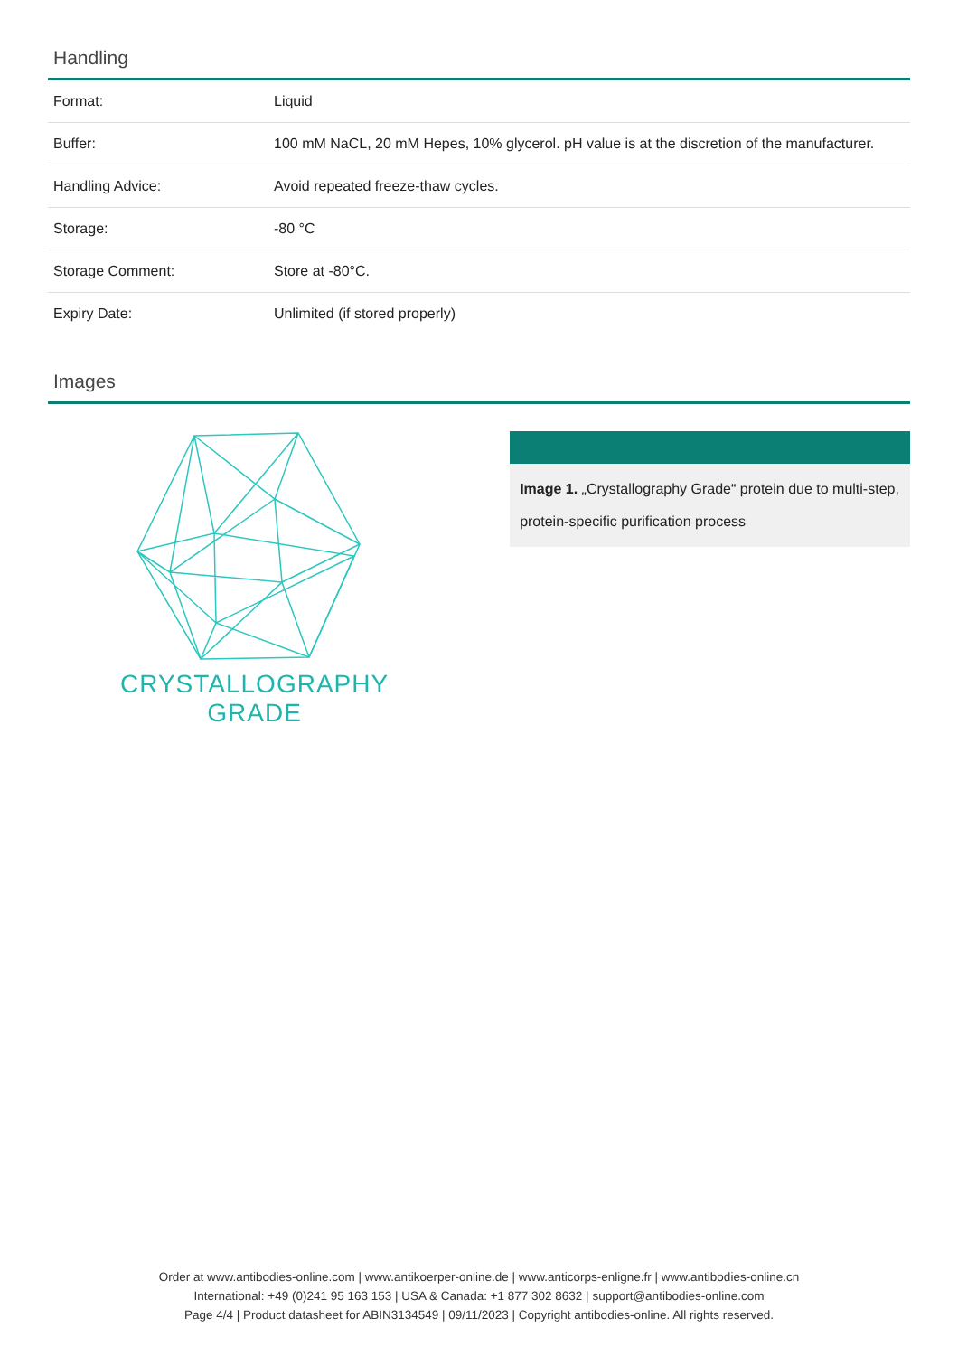Handling
| Format: | Liquid |
| Buffer: | 100 mM NaCL, 20 mM Hepes, 10% glycerol. pH value is at the discretion of the manufacturer. |
| Handling Advice: | Avoid repeated freeze-thaw cycles. |
| Storage: | -80 °C |
| Storage Comment: | Store at -80°C. |
| Expiry Date: | Unlimited (if stored properly) |
Images
CRYSTALLOGRAPHY
GRADE
Image 1. „Crystallography Grade“ protein due to multi-step, protein-specific purification process
Order at www.antibodies-online.com | www.antikoerper-online.de | www.anticorps-enligne.fr | www.antibodies-online.cn
International: +49 (0)241 95 163 153 | USA & Canada: +1 877 302 8632 | support@antibodies-online.com
Page 4/4 | Product datasheet for ABIN3134549 | 09/11/2023 | Copyright antibodies-online. All rights reserved.